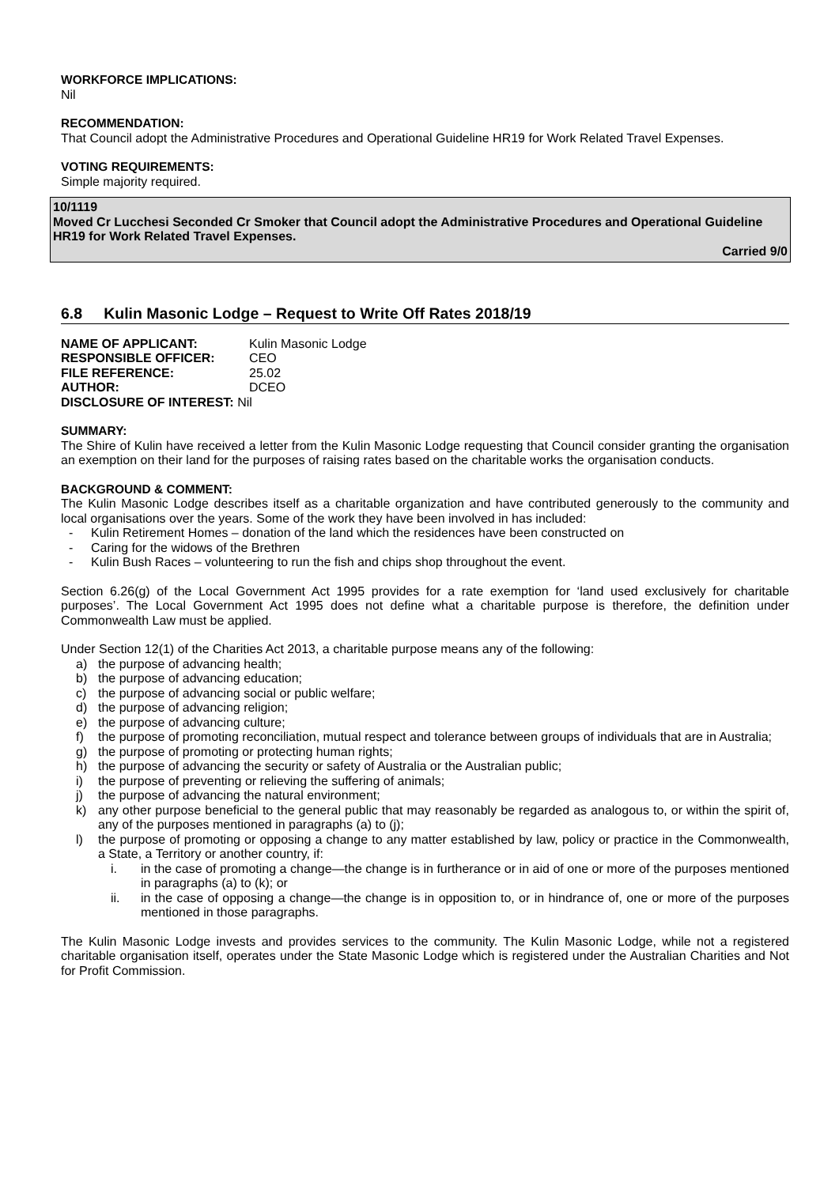WORKFORCE IMPLICATIONS:
Nil
RECOMMENDATION:
That Council adopt the Administrative Procedures and Operational Guideline HR19 for Work Related Travel Expenses.
VOTING REQUIREMENTS:
Simple majority required.
10/1119
Moved Cr Lucchesi Seconded Cr Smoker that Council adopt the Administrative Procedures and Operational Guideline HR19 for Work Related Travel Expenses.
Carried 9/0
6.8 Kulin Masonic Lodge – Request to Write Off Rates 2018/19
| NAME OF APPLICANT: | Kulin Masonic Lodge |
| RESPONSIBLE OFFICER: | CEO |
| FILE REFERENCE: | 25.02 |
| AUTHOR: | DCEO |
| DISCLOSURE OF INTEREST: Nil | |
SUMMARY:
The Shire of Kulin have received a letter from the Kulin Masonic Lodge requesting that Council consider granting the organisation an exemption on their land for the purposes of raising rates based on the charitable works the organisation conducts.
BACKGROUND & COMMENT:
The Kulin Masonic Lodge describes itself as a charitable organization and have contributed generously to the community and local organisations over the years. Some of the work they have been involved in has included:
- Kulin Retirement Homes – donation of the land which the residences have been constructed on
- Caring for the widows of the Brethren
- Kulin Bush Races – volunteering to run the fish and chips shop throughout the event.
Section 6.26(g) of the Local Government Act 1995 provides for a rate exemption for ‘land used exclusively for charitable purposes’. The Local Government Act 1995 does not define what a charitable purpose is therefore, the definition under Commonwealth Law must be applied.
Under Section 12(1) of the Charities Act 2013, a charitable purpose means any of the following:
a) the purpose of advancing health;
b) the purpose of advancing education;
c) the purpose of advancing social or public welfare;
d) the purpose of advancing religion;
e) the purpose of advancing culture;
f) the purpose of promoting reconciliation, mutual respect and tolerance between groups of individuals that are in Australia;
g) the purpose of promoting or protecting human rights;
h) the purpose of advancing the security or safety of Australia or the Australian public;
i) the purpose of preventing or relieving the suffering of animals;
j) the purpose of advancing the natural environment;
k) any other purpose beneficial to the general public that may reasonably be regarded as analogous to, or within the spirit of, any of the purposes mentioned in paragraphs (a) to (j);
l) the purpose of promoting or opposing a change to any matter established by law, policy or practice in the Commonwealth, a State, a Territory or another country, if:
i. in the case of promoting a change—the change is in furtherance or in aid of one or more of the purposes mentioned in paragraphs (a) to (k); or
ii. in the case of opposing a change—the change is in opposition to, or in hindrance of, one or more of the purposes mentioned in those paragraphs.
The Kulin Masonic Lodge invests and provides services to the community. The Kulin Masonic Lodge, while not a registered charitable organisation itself, operates under the State Masonic Lodge which is registered under the Australian Charities and Not for Profit Commission.